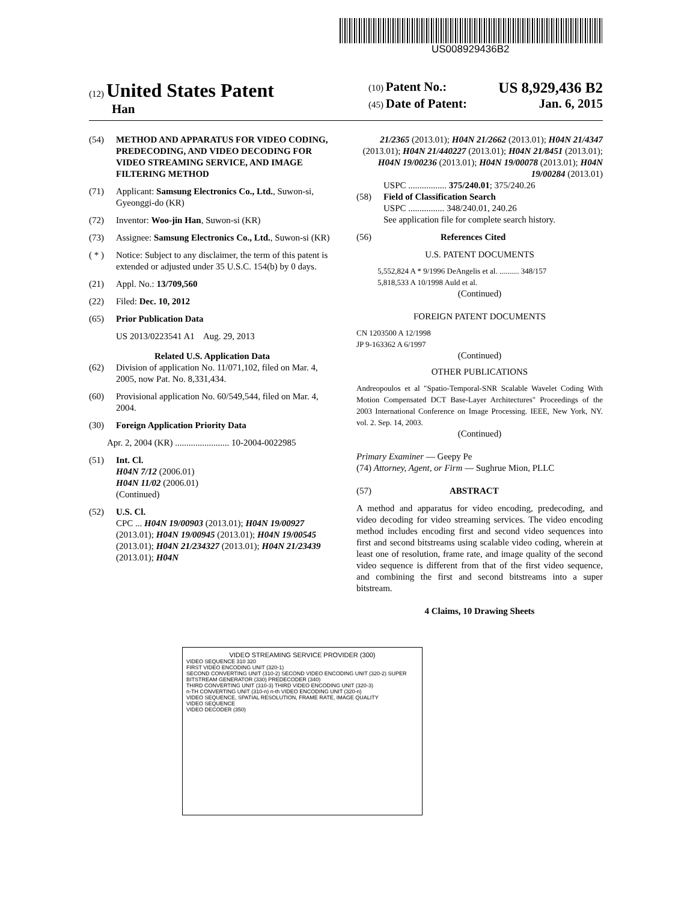US008929436B2
(12) United States Patent
Han
(10) Patent No.: US 8,929,436 B2
(45) Date of Patent: Jan. 6, 2015
(54) METHOD AND APPARATUS FOR VIDEO CODING, PREDECODING, AND VIDEO DECODING FOR VIDEO STREAMING SERVICE, AND IMAGE FILTERING METHOD
(71) Applicant: Samsung Electronics Co., Ltd., Suwon-si, Gyeonggi-do (KR)
(72) Inventor: Woo-jin Han, Suwon-si (KR)
(73) Assignee: Samsung Electronics Co., Ltd., Suwon-si (KR)
( * ) Notice: Subject to any disclaimer, the term of this patent is extended or adjusted under 35 U.S.C. 154(b) by 0 days.
(21) Appl. No.: 13/709,560
(22) Filed: Dec. 10, 2012
(65) Prior Publication Data
US 2013/0223541 A1 Aug. 29, 2013
Related U.S. Application Data
(62) Division of application No. 11/071,102, filed on Mar. 4, 2005, now Pat. No. 8,331,434.
(60) Provisional application No. 60/549,544, filed on Mar. 4, 2004.
(30) Foreign Application Priority Data
Apr. 2, 2004 (KR) ........................ 10-2004-0022985
(51) Int. Cl.
H04N 7/12 (2006.01)
H04N 11/02 (2006.01)
(Continued)
(52) U.S. Cl.
CPC ... H04N 19/00903 (2013.01); H04N 19/00927 (2013.01); H04N 19/00945 (2013.01); H04N 19/00545 (2013.01); H04N 21/234327 (2013.01); H04N 21/23439 (2013.01); H04N
21/2365 (2013.01); H04N 21/2662 (2013.01); H04N 21/4347 (2013.01); H04N 21/440227 (2013.01); H04N 21/8451 (2013.01); H04N 19/00236 (2013.01); H04N 19/00078 (2013.01); H04N 19/00284 (2013.01)
USPC ................. 375/240.01; 375/240.26
(58) Field of Classification Search
USPC ................ 348/240.01, 240.26
See application file for complete search history.
(56) References Cited
U.S. PATENT DOCUMENTS
5,552,824 A * 9/1996 DeAngelis et al. .......... 348/157
5,818,533 A 10/1998 Auld et al.
(Continued)
FOREIGN PATENT DOCUMENTS
CN 1203500 A 12/1998
JP 9-163362 A 6/1997
(Continued)
OTHER PUBLICATIONS
Andreopoulos et al "Spatio-Temporal-SNR Scalable Wavelet Coding With Motion Compensated DCT Base-Layer Architectures" Proceedings of the 2003 International Conference on Image Processing. IEEE, New York, NY. vol. 2. Sep. 14, 2003.
(Continued)
Primary Examiner — Geepy Pe
(74) Attorney, Agent, or Firm — Sughrue Mion, PLLC
(57) ABSTRACT
A method and apparatus for video encoding, predecoding, and video decoding for video streaming services. The video encoding method includes encoding first and second video sequences into first and second bitstreams using scalable video coding, wherein at least one of resolution, frame rate, and image quality of the second video sequence is different from that of the first video sequence, and combining the first and second bitstreams into a super bitstream.
4 Claims, 10 Drawing Sheets
VIDEO STREAMING SERVICE PROVIDER (300)
VIDEO SEQUENCE 310 320
FIRST VIDEO ENCODING UNIT (320-1)
SECOND CONVERTING UNIT (310-2) SECOND VIDEO ENCODING UNIT (320-2) SUPER BITSTREAM GENERATOR (330) PREDECODER (340)
THIRD CONVERTING UNIT (310-3) THIRD VIDEO ENCODING UNIT (320-3)
n-TH CONVERTING UNIT (310-n) n-th VIDEO ENCODING UNIT (320-n)
VIDEO SEQUENCE, SPATIAL RESOLUTION, FRAME RATE, IMAGE QUALITY
VIDEO SEQUENCE
VIDEO DECODER (350)